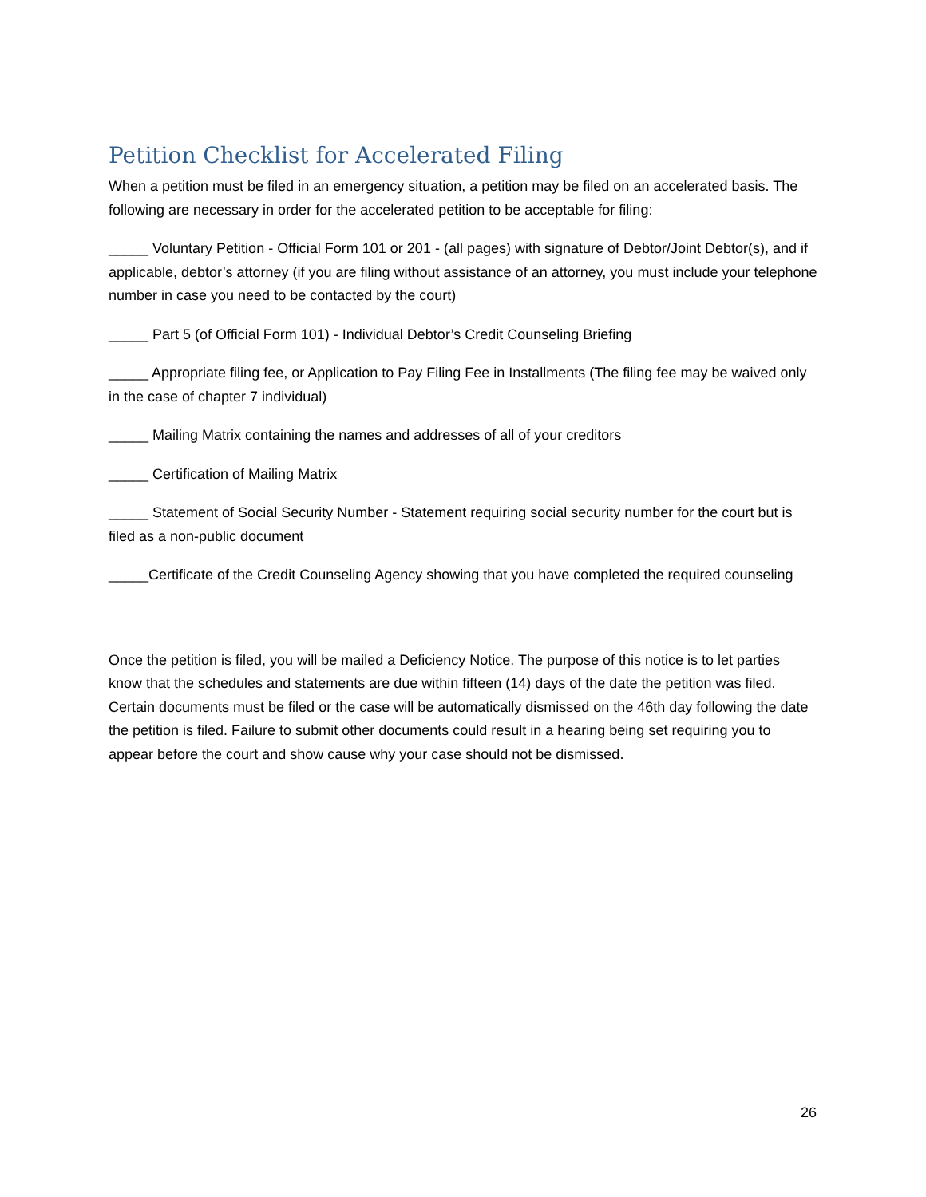Petition Checklist for Accelerated Filing
When a petition must be filed in an emergency situation, a petition may be filed on an accelerated basis. The following are necessary in order for the accelerated petition to be acceptable for filing:
_____ Voluntary Petition - Official Form 101 or 201 - (all pages) with signature of Debtor/Joint Debtor(s), and if applicable, debtor’s attorney (if you are filing without assistance of an attorney, you must include your telephone number in case you need to be contacted by the court)
_____ Part 5 (of Official Form 101) - Individual Debtor’s Credit Counseling Briefing
_____ Appropriate filing fee, or Application to Pay Filing Fee in Installments (The filing fee may be waived only in the case of chapter 7 individual)
_____ Mailing Matrix containing the names and addresses of all of your creditors
_____ Certification of Mailing Matrix
_____ Statement of Social Security Number - Statement requiring social security number for the court but is filed as a non-public document
_____Certificate of the Credit Counseling Agency showing that you have completed the required counseling
Once the petition is filed, you will be mailed a Deficiency Notice. The purpose of this notice is to let parties know that the schedules and statements are due within fifteen (14) days of the date the petition was filed. Certain documents must be filed or the case will be automatically dismissed on the 46th day following the date the petition is filed. Failure to submit other documents could result in a hearing being set requiring you to appear before the court and show cause why your case should not be dismissed.
26